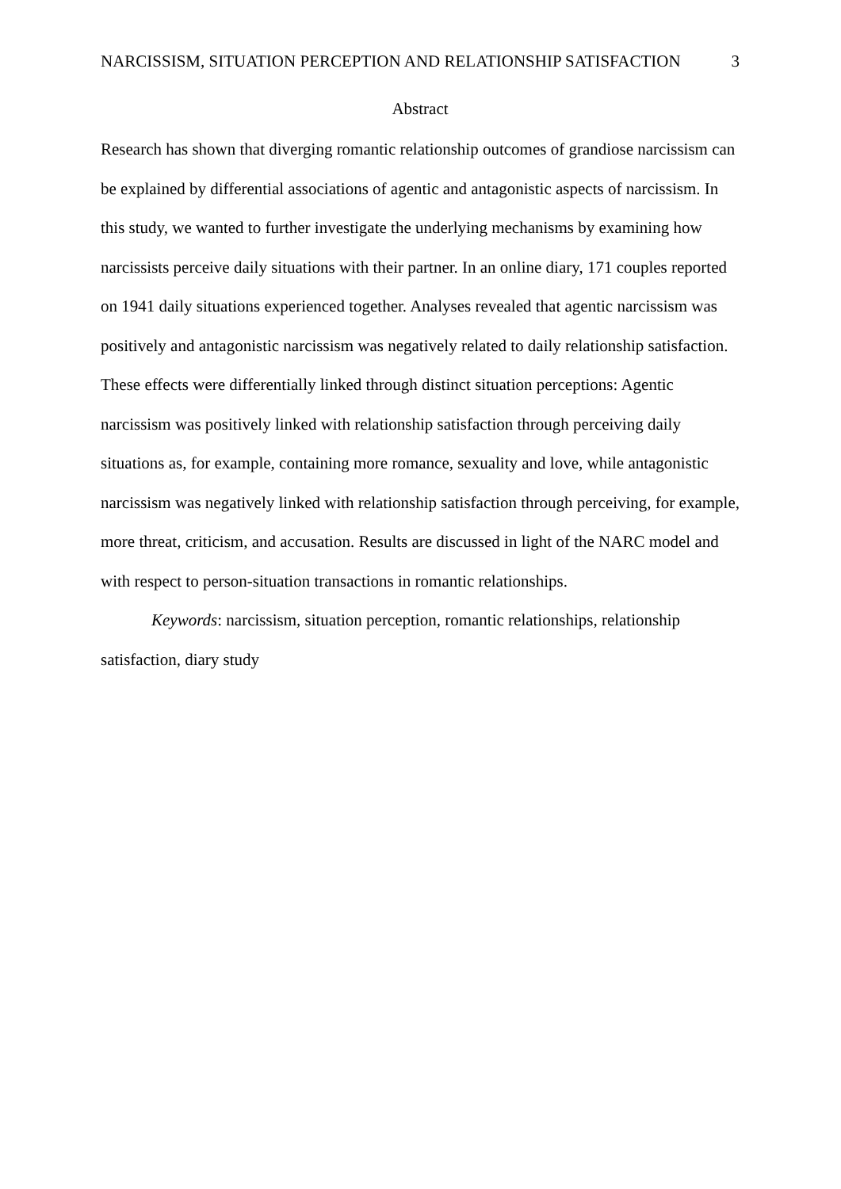NARCISSISM, SITUATION PERCEPTION AND RELATIONSHIP SATISFACTION 3
Abstract
Research has shown that diverging romantic relationship outcomes of grandiose narcissism can be explained by differential associations of agentic and antagonistic aspects of narcissism. In this study, we wanted to further investigate the underlying mechanisms by examining how narcissists perceive daily situations with their partner. In an online diary, 171 couples reported on 1941 daily situations experienced together. Analyses revealed that agentic narcissism was positively and antagonistic narcissism was negatively related to daily relationship satisfaction. These effects were differentially linked through distinct situation perceptions: Agentic narcissism was positively linked with relationship satisfaction through perceiving daily situations as, for example, containing more romance, sexuality and love, while antagonistic narcissism was negatively linked with relationship satisfaction through perceiving, for example, more threat, criticism, and accusation. Results are discussed in light of the NARC model and with respect to person-situation transactions in romantic relationships.
Keywords: narcissism, situation perception, romantic relationships, relationship satisfaction, diary study